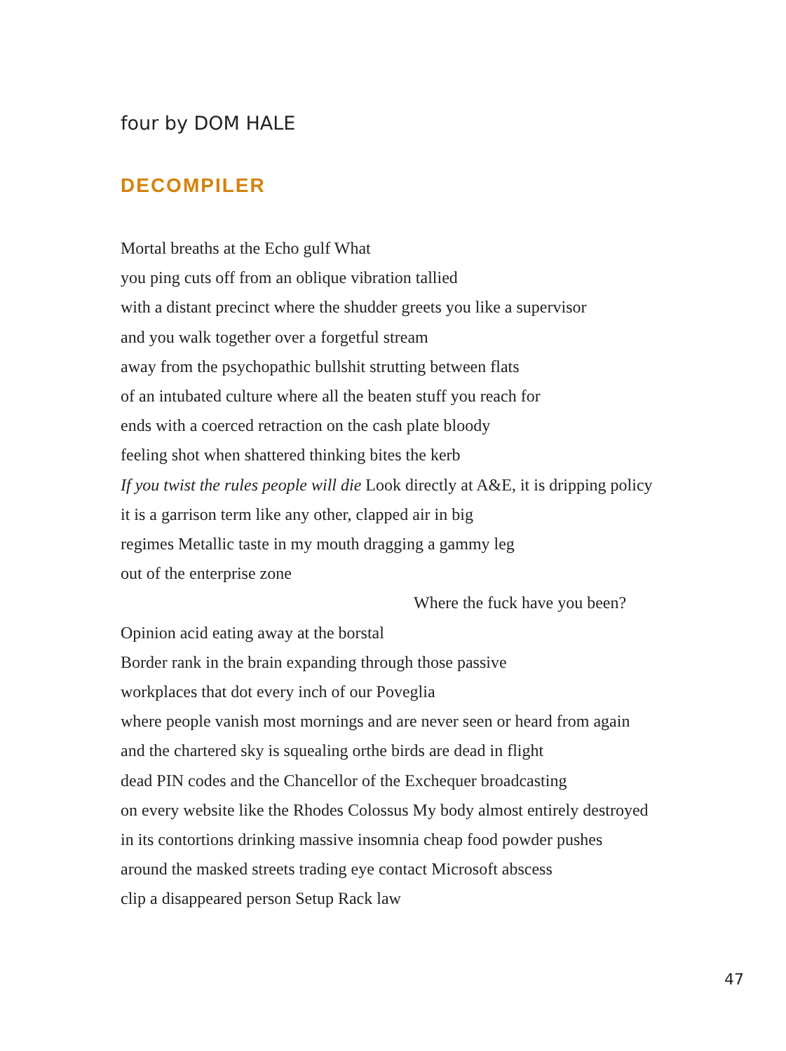four by DOM HALE
DECOMPILER
Mortal breaths at the Echo gulf What
you ping cuts off from an oblique vibration tallied
with a distant precinct where the shudder greets you like a supervisor
and you walk together over a forgetful stream
away from the psychopathic bullshit strutting between flats
of an intubated culture where all the beaten stuff you reach for
ends with a coerced retraction on the cash plate bloody
feeling shot when shattered thinking bites the kerb
If you twist the rules people will die Look directly at A&E, it is dripping policy
it is a garrison term like any other, clapped air in big
regimes Metallic taste in my mouth dragging a gammy leg
out of the enterprise zone
Where the fuck have you been?
Opinion acid eating away at the borstal
Border rank in the brain expanding through those passive
workplaces that dot every inch of our Poveglia
where people vanish most mornings and are never seen or heard from again
and the chartered sky is squealing orthe birds are dead in flight
dead PIN codes and the Chancellor of the Exchequer broadcasting
on every website like the Rhodes Colossus My body almost entirely destroyed
in its contortions drinking massive insomnia cheap food powder pushes
around the masked streets trading eye contact Microsoft abscess
clip a disappeared person Setup Rack law
47